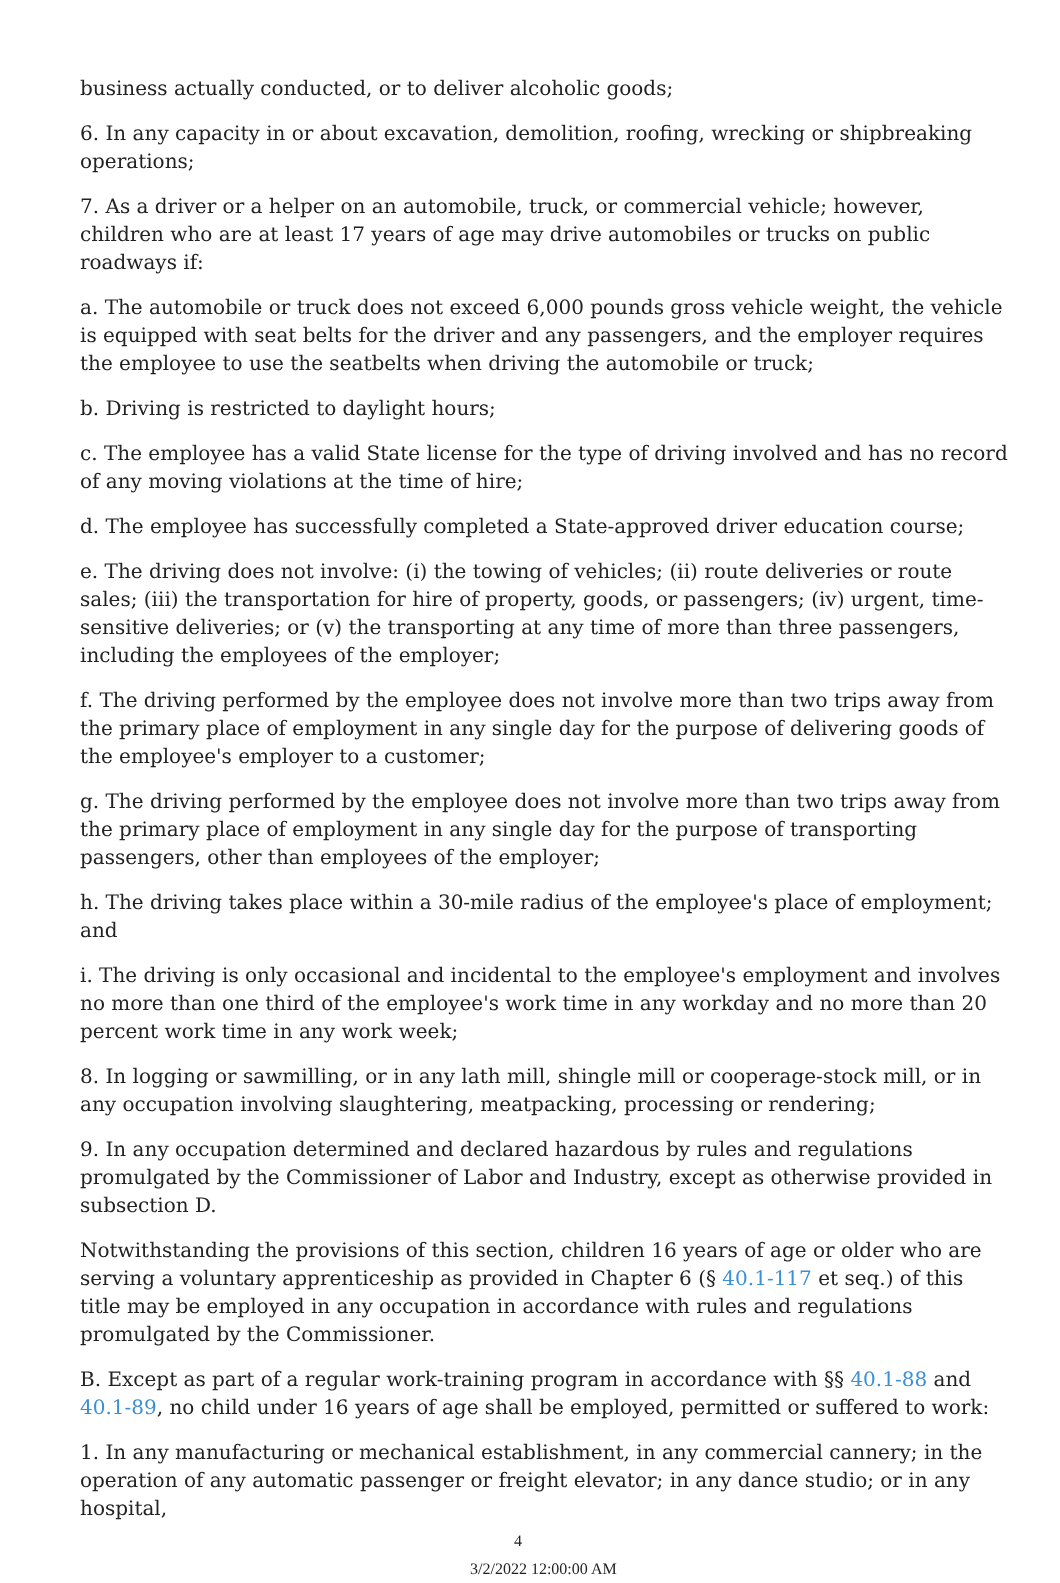business actually conducted, or to deliver alcoholic goods;
6. In any capacity in or about excavation, demolition, roofing, wrecking or shipbreaking operations;
7. As a driver or a helper on an automobile, truck, or commercial vehicle; however, children who are at least 17 years of age may drive automobiles or trucks on public roadways if:
a. The automobile or truck does not exceed 6,000 pounds gross vehicle weight, the vehicle is equipped with seat belts for the driver and any passengers, and the employer requires the employee to use the seatbelts when driving the automobile or truck;
b. Driving is restricted to daylight hours;
c. The employee has a valid State license for the type of driving involved and has no record of any moving violations at the time of hire;
d. The employee has successfully completed a State-approved driver education course;
e. The driving does not involve: (i) the towing of vehicles; (ii) route deliveries or route sales; (iii) the transportation for hire of property, goods, or passengers; (iv) urgent, time-sensitive deliveries; or (v) the transporting at any time of more than three passengers, including the employees of the employer;
f. The driving performed by the employee does not involve more than two trips away from the primary place of employment in any single day for the purpose of delivering goods of the employee's employer to a customer;
g. The driving performed by the employee does not involve more than two trips away from the primary place of employment in any single day for the purpose of transporting passengers, other than employees of the employer;
h. The driving takes place within a 30-mile radius of the employee's place of employment; and
i. The driving is only occasional and incidental to the employee's employment and involves no more than one third of the employee's work time in any workday and no more than 20 percent work time in any work week;
8. In logging or sawmilling, or in any lath mill, shingle mill or cooperage-stock mill, or in any occupation involving slaughtering, meatpacking, processing or rendering;
9. In any occupation determined and declared hazardous by rules and regulations promulgated by the Commissioner of Labor and Industry, except as otherwise provided in subsection D.
Notwithstanding the provisions of this section, children 16 years of age or older who are serving a voluntary apprenticeship as provided in Chapter 6 (§ 40.1-117 et seq.) of this title may be employed in any occupation in accordance with rules and regulations promulgated by the Commissioner.
B. Except as part of a regular work-training program in accordance with §§ 40.1-88 and 40.1-89, no child under 16 years of age shall be employed, permitted or suffered to work:
1. In any manufacturing or mechanical establishment, in any commercial cannery; in the operation of any automatic passenger or freight elevator; in any dance studio; or in any hospital,
4 3/2/2022 12:00:00 AM